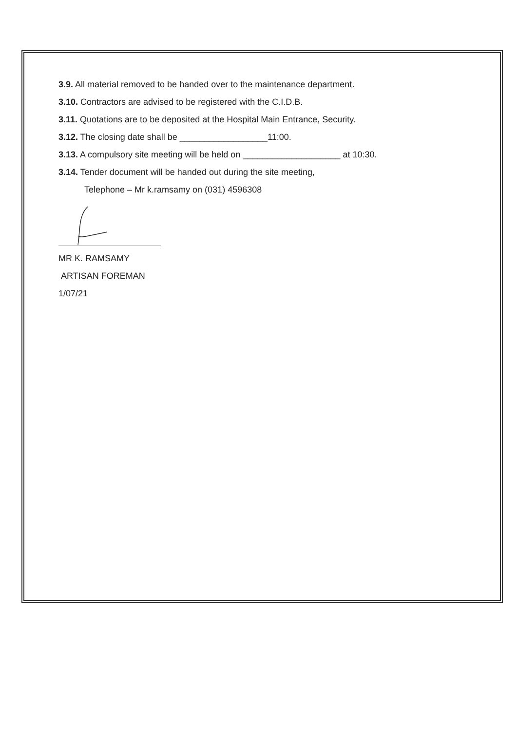3.9. All material removed to be handed over to the maintenance department.
3.10. Contractors are advised to be registered with the C.I.D.B.
3.11. Quotations are to be deposited at the Hospital Main Entrance, Security.
3.12. The closing date shall be __________________11:00.
3.13. A compulsory site meeting will be held on ____________________ at 10:30.
3.14. Tender document will be handed out during the site meeting,
Telephone – Mr k.ramsamy on (031) 4596308
MR K. RAMSAMY
ARTISAN FOREMAN
1/07/21